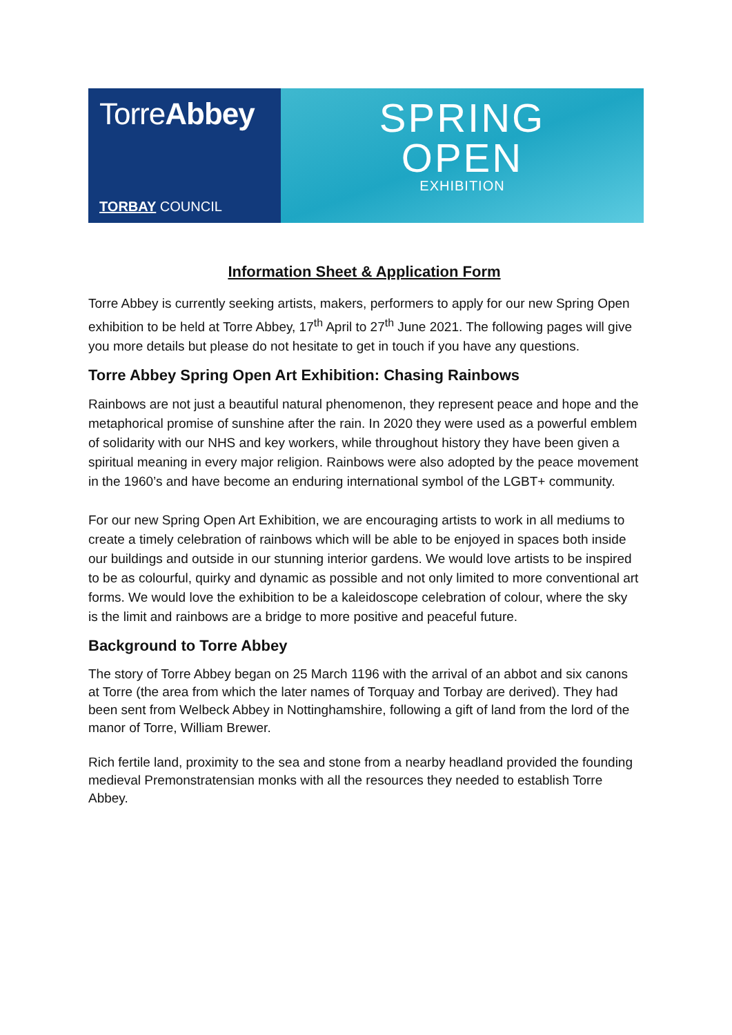TorreAbbey
TORBAY COUNCIL
SPRING
OPEN
EXHIBITION
Information Sheet & Application Form
Torre Abbey is currently seeking artists, makers, performers to apply for our new Spring Open exhibition to be held at Torre Abbey, 17<sup>th</sup> April to 27<sup>th</sup> June 2021. The following pages will give you more details but please do not hesitate to get in touch if you have any questions.
Torre Abbey Spring Open Art Exhibition: Chasing Rainbows
Rainbows are not just a beautiful natural phenomenon, they represent peace and hope and the metaphorical promise of sunshine after the rain. In 2020 they were used as a powerful emblem of solidarity with our NHS and key workers, while throughout history they have been given a spiritual meaning in every major religion. Rainbows were also adopted by the peace movement in the 1960’s and have become an enduring international symbol of the LGBT+ community.
For our new Spring Open Art Exhibition, we are encouraging artists to work in all mediums to create a timely celebration of rainbows which will be able to be enjoyed in spaces both inside our buildings and outside in our stunning interior gardens. We would love artists to be inspired to be as colourful, quirky and dynamic as possible and not only limited to more conventional art forms. We would love the exhibition to be a kaleidoscope celebration of colour, where the sky is the limit and rainbows are a bridge to more positive and peaceful future.
Background to Torre Abbey
The story of Torre Abbey began on 25 March 1196 with the arrival of an abbot and six canons at Torre (the area from which the later names of Torquay and Torbay are derived). They had been sent from Welbeck Abbey in Nottinghamshire, following a gift of land from the lord of the manor of Torre, William Brewer.
Rich fertile land, proximity to the sea and stone from a nearby headland provided the founding medieval Premonstratensian monks with all the resources they needed to establish Torre Abbey.